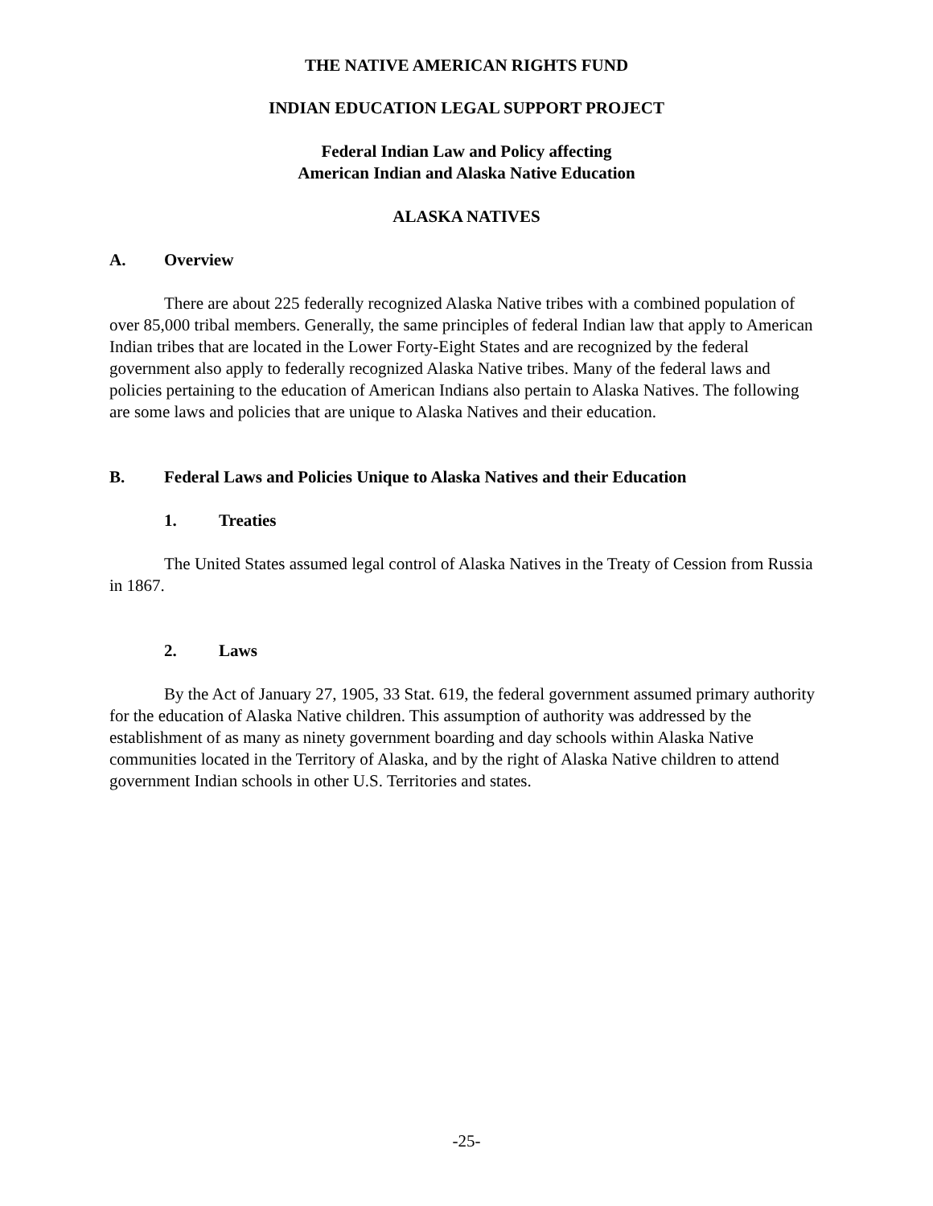THE NATIVE AMERICAN RIGHTS FUND
INDIAN EDUCATION LEGAL SUPPORT PROJECT
Federal Indian Law and Policy affecting
American Indian and Alaska Native Education
ALASKA NATIVES
A. Overview
There are about 225 federally recognized Alaska Native tribes with a combined population of over 85,000 tribal members. Generally, the same principles of federal Indian law that apply to American Indian tribes that are located in the Lower Forty-Eight States and are recognized by the federal government also apply to federally recognized Alaska Native tribes. Many of the federal laws and policies pertaining to the education of American Indians also pertain to Alaska Natives. The following are some laws and policies that are unique to Alaska Natives and their education.
B. Federal Laws and Policies Unique to Alaska Natives and their Education
1. Treaties
The United States assumed legal control of Alaska Natives in the Treaty of Cession from Russia in 1867.
2. Laws
By the Act of January 27, 1905, 33 Stat. 619, the federal government assumed primary authority for the education of Alaska Native children. This assumption of authority was addressed by the establishment of as many as ninety government boarding and day schools within Alaska Native communities located in the Territory of Alaska, and by the right of Alaska Native children to attend government Indian schools in other U.S. Territories and states.
-25-